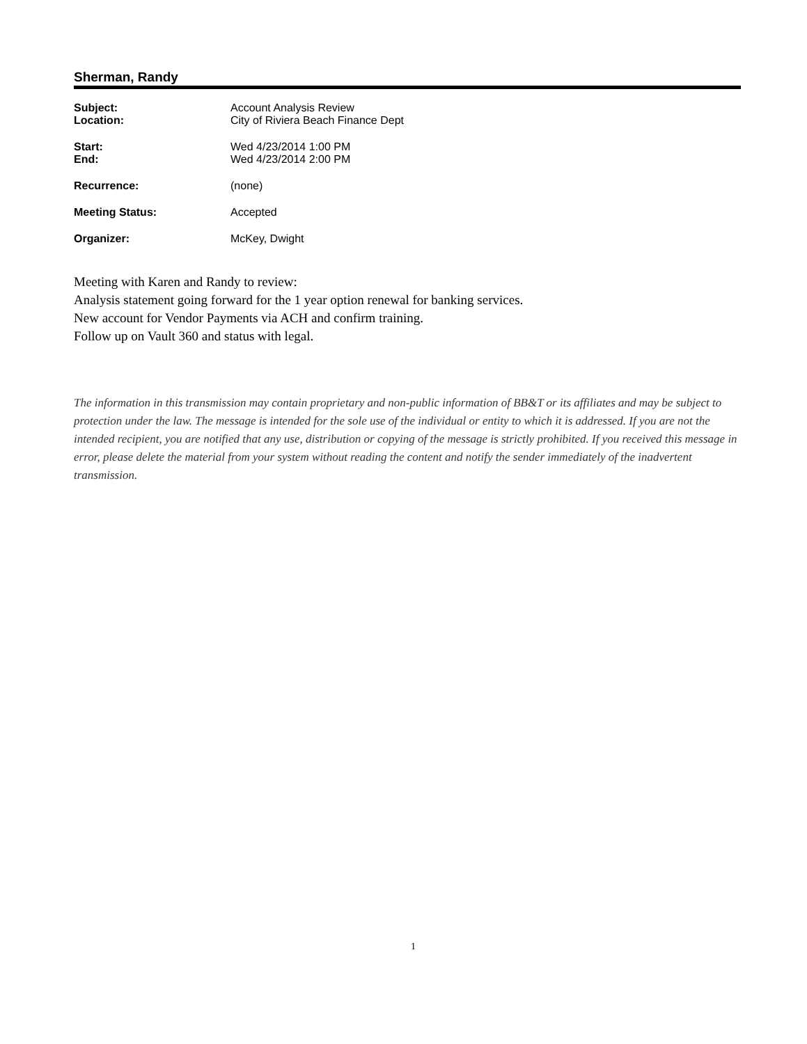Sherman, Randy
| Subject: | Account Analysis Review |
| Location: | City of Riviera Beach Finance Dept |
| Start: | Wed 4/23/2014 1:00 PM |
| End: | Wed 4/23/2014 2:00 PM |
| Recurrence: | (none) |
| Meeting Status: | Accepted |
| Organizer: | McKey, Dwight |
Meeting with Karen and Randy to review:
Analysis statement going forward for the 1 year option renewal for banking services.
New account for Vendor Payments via ACH and confirm training.
Follow up on Vault 360 and status with legal.
The information in this transmission may contain proprietary and non-public information of BB&T or its affiliates and may be subject to protection under the law. The message is intended for the sole use of the individual or entity to which it is addressed. If you are not the intended recipient, you are notified that any use, distribution or copying of the message is strictly prohibited. If you received this message in error, please delete the material from your system without reading the content and notify the sender immediately of the inadvertent transmission.
1